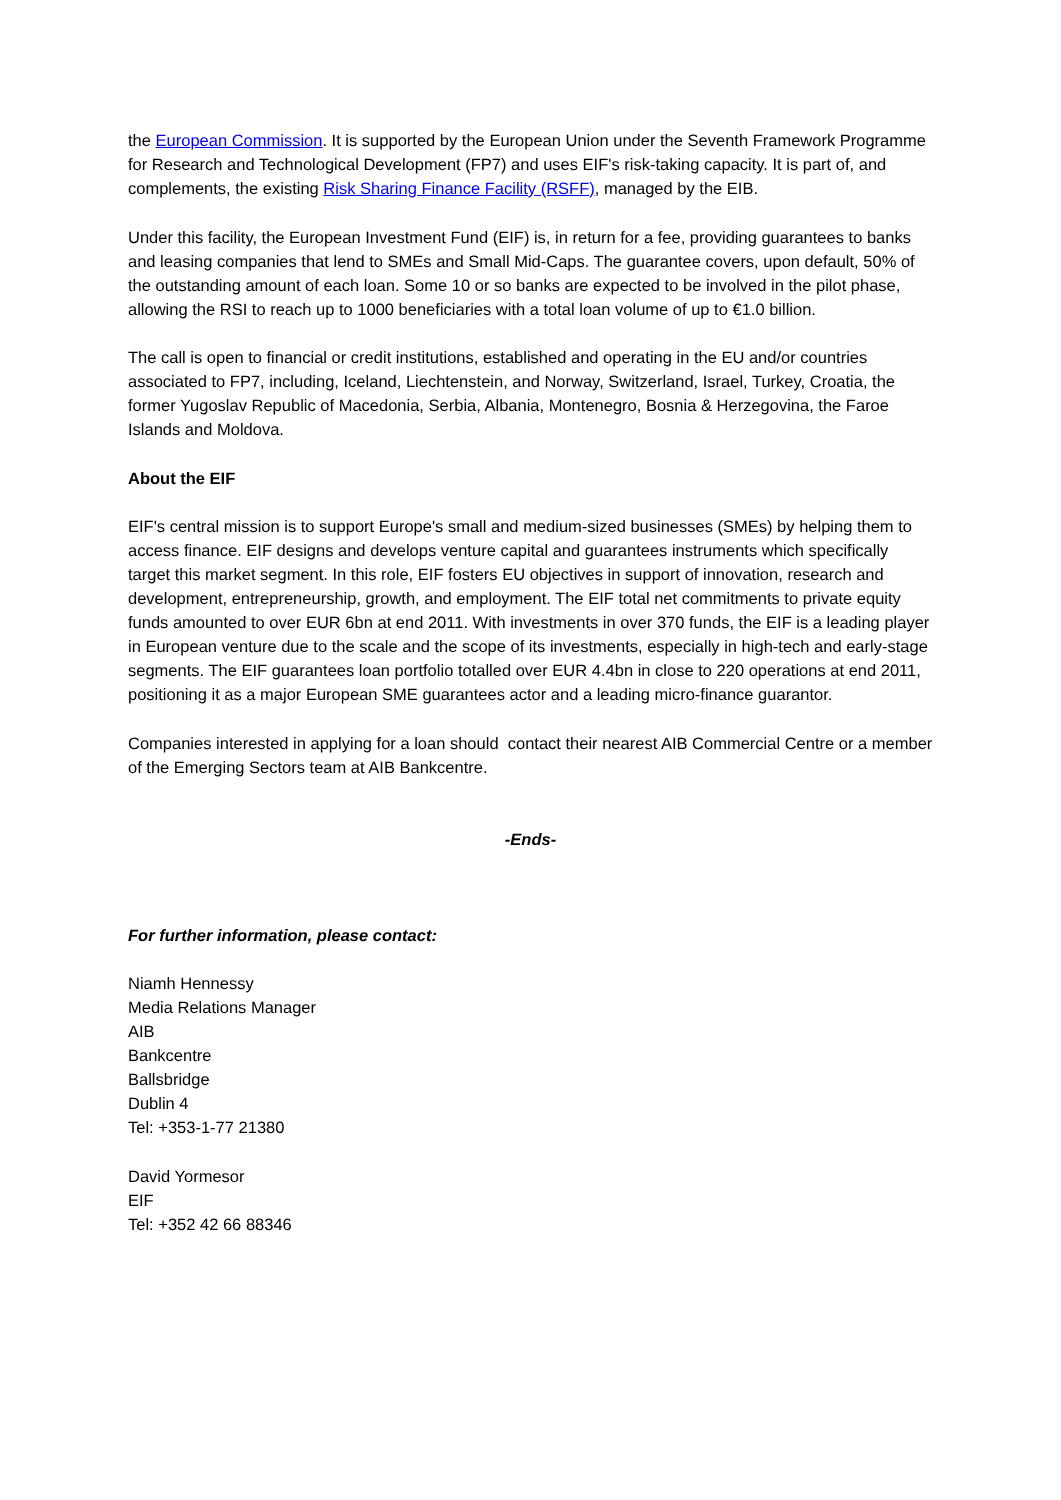the European Commission. It is supported by the European Union under the Seventh Framework Programme for Research and Technological Development (FP7) and uses EIF's risk-taking capacity. It is part of, and complements, the existing Risk Sharing Finance Facility (RSFF), managed by the EIB.
Under this facility, the European Investment Fund (EIF) is, in return for a fee, providing guarantees to banks and leasing companies that lend to SMEs and Small Mid-Caps. The guarantee covers, upon default, 50% of the outstanding amount of each loan. Some 10 or so banks are expected to be involved in the pilot phase, allowing the RSI to reach up to 1000 beneficiaries with a total loan volume of up to €1.0 billion.
The call is open to financial or credit institutions, established and operating in the EU and/or countries associated to FP7, including, Iceland, Liechtenstein, and Norway, Switzerland, Israel, Turkey, Croatia, the former Yugoslav Republic of Macedonia, Serbia, Albania, Montenegro, Bosnia & Herzegovina, the Faroe Islands and Moldova.
About the EIF
EIF's central mission is to support Europe's small and medium-sized businesses (SMEs) by helping them to access finance. EIF designs and develops venture capital and guarantees instruments which specifically target this market segment. In this role, EIF fosters EU objectives in support of innovation, research and development, entrepreneurship, growth, and employment. The EIF total net commitments to private equity funds amounted to over EUR 6bn at end 2011. With investments in over 370 funds, the EIF is a leading player in European venture due to the scale and the scope of its investments, especially in high-tech and early-stage segments. The EIF guarantees loan portfolio totalled over EUR 4.4bn in close to 220 operations at end 2011, positioning it as a major European SME guarantees actor and a leading micro-finance guarantor.
Companies interested in applying for a loan should contact their nearest AIB Commercial Centre or a member of the Emerging Sectors team at AIB Bankcentre.
-Ends-
For further information, please contact:
Niamh Hennessy
Media Relations Manager
AIB
Bankcentre
Ballsbridge
Dublin 4
Tel: +353-1-77 21380
David Yormesor
EIF
Tel: +352 42 66 88346